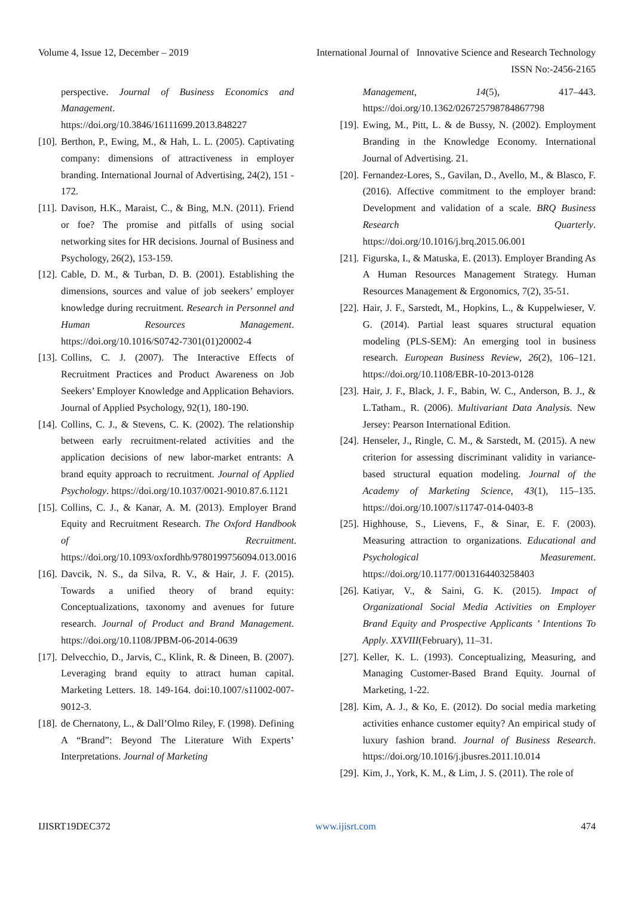Volume 4, Issue 12, December – 2019 International Journal of Innovative Science and Research Technology
ISSN No:-2456-2165
perspective. Journal of Business Economics and Management. https://doi.org/10.3846/16111699.2013.848227
[10]. Berthon, P., Ewing, M., & Hah, L. L. (2005). Captivating company: dimensions of attractiveness in employer branding. International Journal of Advertising, 24(2), 151 - 172.
[11]. Davison, H.K., Maraist, C., & Bing, M.N. (2011). Friend or foe? The promise and pitfalls of using social networking sites for HR decisions. Journal of Business and Psychology, 26(2), 153-159.
[12]. Cable, D. M., & Turban, D. B. (2001). Establishing the dimensions, sources and value of job seekers’ employer knowledge during recruitment. Research in Personnel and Human Resources Management. https://doi.org/10.1016/S0742-7301(01)20002-4
[13]. Collins, C. J. (2007). The Interactive Effects of Recruitment Practices and Product Awareness on Job Seekers’ Employer Knowledge and Application Behaviors. Journal of Applied Psychology, 92(1), 180-190.
[14]. Collins, C. J., & Stevens, C. K. (2002). The relationship between early recruitment-related activities and the application decisions of new labor-market entrants: A brand equity approach to recruitment. Journal of Applied Psychology. https://doi.org/10.1037/0021-9010.87.6.1121
[15]. Collins, C. J., & Kanar, A. M. (2013). Employer Brand Equity and Recruitment Research. The Oxford Handbook of Recruitment. https://doi.org/10.1093/oxfordhb/9780199756094.013.0016
[16]. Davcik, N. S., da Silva, R. V., & Hair, J. F. (2015). Towards a unified theory of brand equity: Conceptualizations, taxonomy and avenues for future research. Journal of Product and Brand Management. https://doi.org/10.1108/JPBM-06-2014-0639
[17]. Delvecchio, D., Jarvis, C., Klink, R. & Dineen, B. (2007). Leveraging brand equity to attract human capital. Marketing Letters. 18. 149-164. doi:10.1007/s11002-007-9012-3.
[18]. de Chernatony, L., & Dall’Olmo Riley, F. (1998). Defining A “Brand”: Beyond The Literature With Experts’ Interpretations. Journal of Marketing
Management, 14(5), 417–443. https://doi.org/10.1362/026725798784867798
[19]. Ewing, M., Pitt, L. & de Bussy, N. (2002). Employment Branding in the Knowledge Economy. International Journal of Advertising. 21.
[20]. Fernandez-Lores, S., Gavilan, D., Avello, M., & Blasco, F. (2016). Affective commitment to the employer brand: Development and validation of a scale. BRQ Business Research Quarterly. https://doi.org/10.1016/j.brq.2015.06.001
[21]. Figurska, I., & Matuska, E. (2013). Employer Branding As A Human Resources Management Strategy. Human Resources Management & Ergonomics, 7(2), 35-51.
[22]. Hair, J. F., Sarstedt, M., Hopkins, L., & Kuppelwieser, V. G. (2014). Partial least squares structural equation modeling (PLS-SEM): An emerging tool in business research. European Business Review, 26(2), 106–121. https://doi.org/10.1108/EBR-10-2013-0128
[23]. Hair, J. F., Black, J. F., Babin, W. C., Anderson, B. J., & L.Tatham., R. (2006). Multivariant Data Analysis. New Jersey: Pearson International Edition.
[24]. Henseler, J., Ringle, C. M., & Sarstedt, M. (2015). A new criterion for assessing discriminant validity in variance-based structural equation modeling. Journal of the Academy of Marketing Science, 43(1), 115–135. https://doi.org/10.1007/s11747-014-0403-8
[25]. Highhouse, S., Lievens, F., & Sinar, E. F. (2003). Measuring attraction to organizations. Educational and Psychological Measurement. https://doi.org/10.1177/0013164403258403
[26]. Katiyar, V., & Saini, G. K. (2015). Impact of Organizational Social Media Activities on Employer Brand Equity and Prospective Applicants ’ Intentions To Apply. XXVIII(February), 11–31.
[27]. Keller, K. L. (1993). Conceptualizing, Measuring, and Managing Customer-Based Brand Equity. Journal of Marketing, 1-22.
[28]. Kim, A. J., & Ko, E. (2012). Do social media marketing activities enhance customer equity? An empirical study of luxury fashion brand. Journal of Business Research. https://doi.org/10.1016/j.jbusres.2011.10.014
[29]. Kim, J., York, K. M., & Lim, J. S. (2011). The role of
IJISRT19DEC372 www.ijisrt.com 474